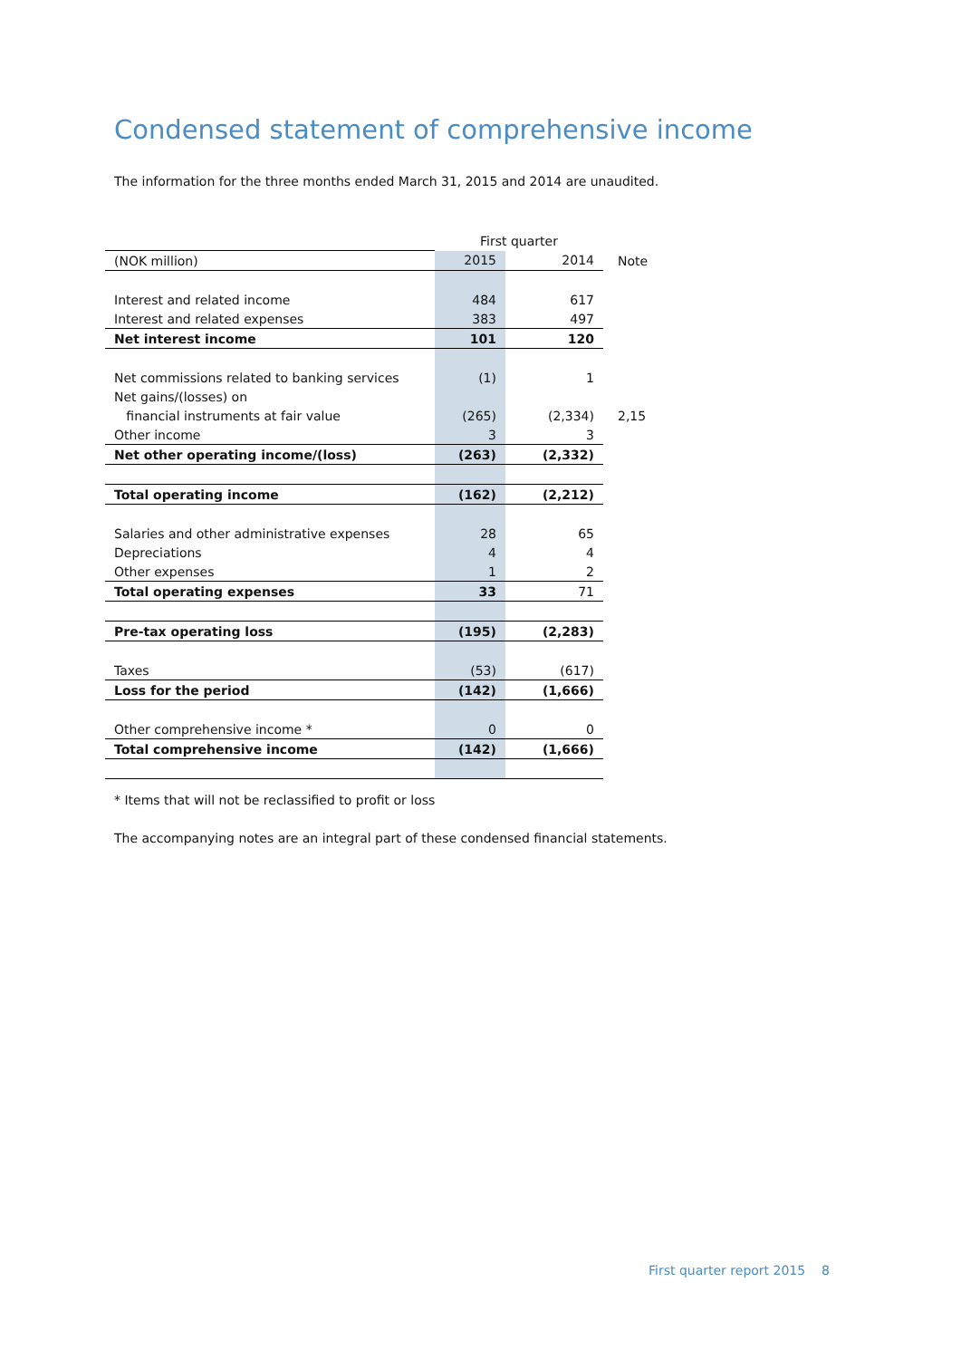Condensed statement of comprehensive income
The information for the three months ended March 31, 2015 and 2014 are unaudited.
| | First quarter | | |
| (NOK million) | 2015 | 2014 | Note |
| Interest and related income | 484 | 617 | |
| Interest and related expenses | 383 | 497 | |
| Net interest income | 101 | 120 | |
| Net commissions related to banking services | (1) | 1 | |
| Net gains/(losses) on | | | |
| financial instruments at fair value | (265) | (2,334) | 2,15 |
| Other income | 3 | 3 | |
| Net other operating income/(loss) | (263) | (2,332) | |
| Total operating income | (162) | (2,212) | |
| Salaries and other administrative expenses | 28 | 65 | |
| Depreciations | 4 | 4 | |
| Other expenses | 1 | 2 | |
| Total operating expenses | 33 | 71 | |
| Pre-tax operating loss | (195) | (2,283) | |
| Taxes | (53) | (617) | |
| Loss for the period | (142) | (1,666) | |
| Other comprehensive income * | 0 | 0 | |
| Total comprehensive income | (142) | (1,666) | |
* Items that will not be reclassified to profit or loss
The accompanying notes are an integral part of these condensed financial statements.
First quarter report 2015 8